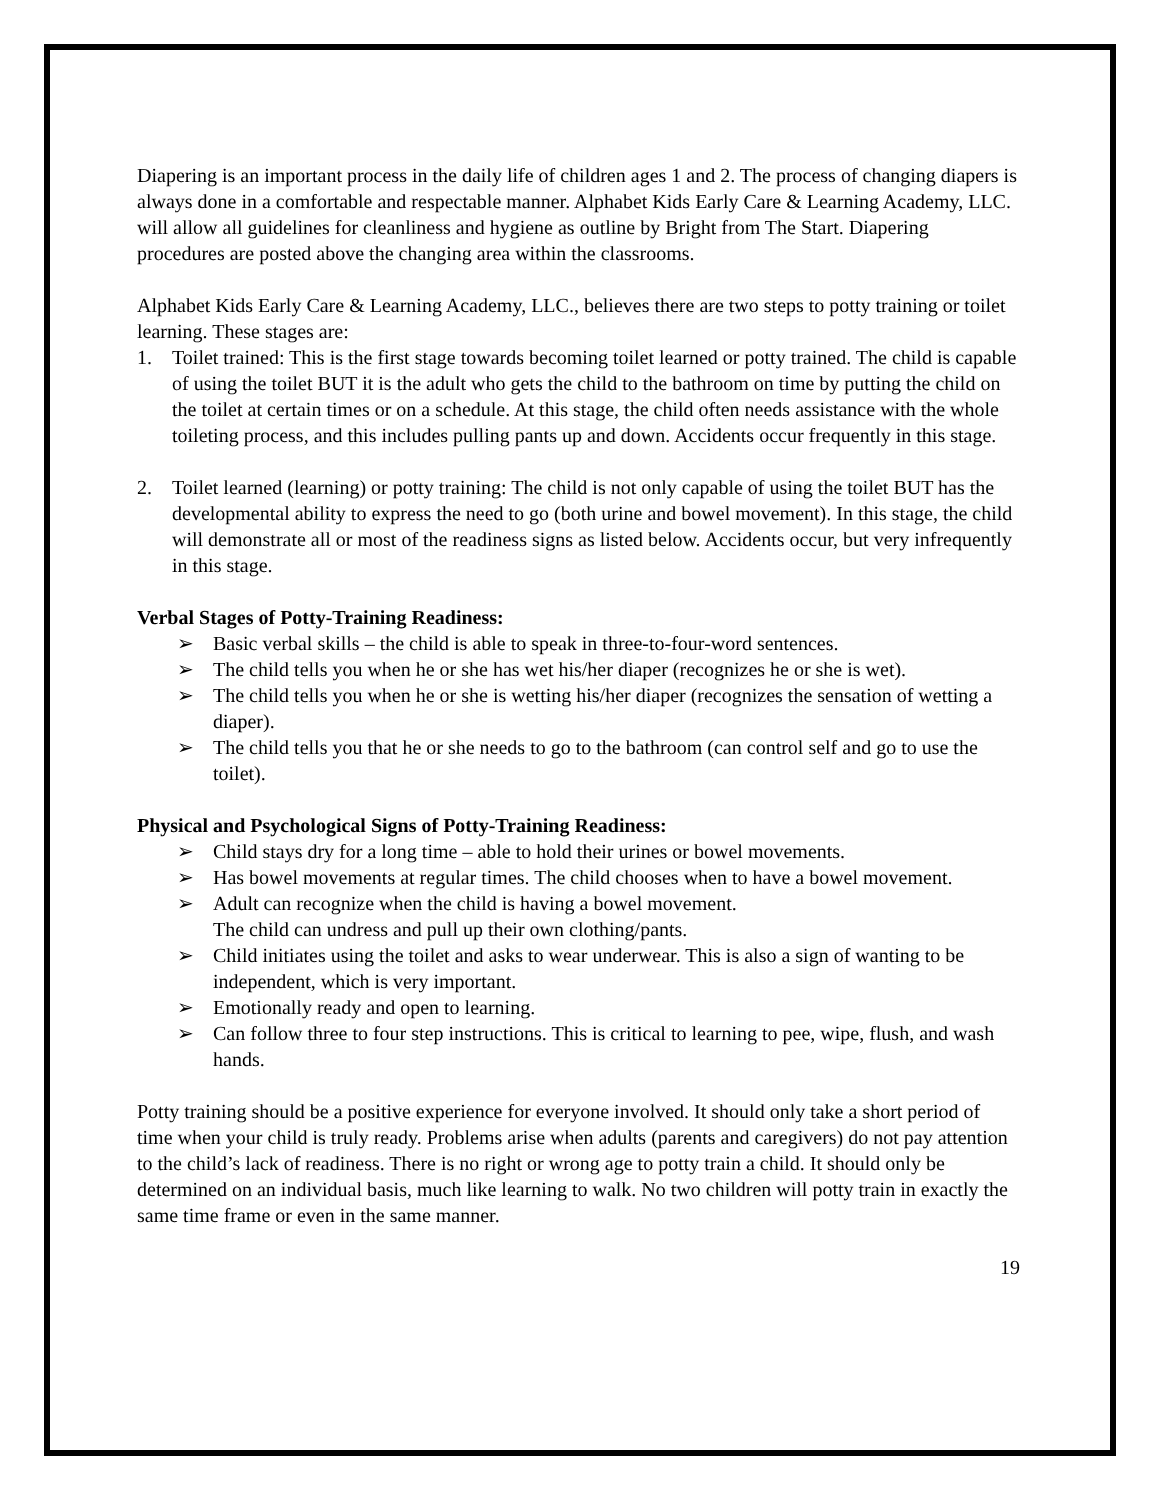Diapering is an important process in the daily life of children ages 1 and 2. The process of changing diapers is always done in a comfortable and respectable manner. Alphabet Kids Early Care & Learning Academy, LLC. will allow all guidelines for cleanliness and hygiene as outline by Bright from The Start. Diapering procedures are posted above the changing area within the classrooms.
Alphabet Kids Early Care & Learning Academy, LLC., believes there are two steps to potty training or toilet learning. These stages are:
1. Toilet trained: This is the first stage towards becoming toilet learned or potty trained. The child is capable of using the toilet BUT it is the adult who gets the child to the bathroom on time by putting the child on the toilet at certain times or on a schedule. At this stage, the child often needs assistance with the whole toileting process, and this includes pulling pants up and down. Accidents occur frequently in this stage.
2. Toilet learned (learning) or potty training: The child is not only capable of using the toilet BUT has the developmental ability to express the need to go (both urine and bowel movement). In this stage, the child will demonstrate all or most of the readiness signs as listed below. Accidents occur, but very infrequently in this stage.
Verbal Stages of Potty-Training Readiness:
➢ Basic verbal skills – the child is able to speak in three-to-four-word sentences.
➢ The child tells you when he or she has wet his/her diaper (recognizes he or she is wet).
➢ The child tells you when he or she is wetting his/her diaper (recognizes the sensation of wetting a diaper).
➢ The child tells you that he or she needs to go to the bathroom (can control self and go to use the toilet).
Physical and Psychological Signs of Potty-Training Readiness:
➢ Child stays dry for a long time – able to hold their urines or bowel movements.
➢ Has bowel movements at regular times. The child chooses when to have a bowel movement.
➢ Adult can recognize when the child is having a bowel movement.
The child can undress and pull up their own clothing/pants.
➢ Child initiates using the toilet and asks to wear underwear. This is also a sign of wanting to be independent, which is very important.
➢ Emotionally ready and open to learning.
➢ Can follow three to four step instructions. This is critical to learning to pee, wipe, flush, and wash hands.
Potty training should be a positive experience for everyone involved. It should only take a short period of time when your child is truly ready. Problems arise when adults (parents and caregivers) do not pay attention to the child’s lack of readiness. There is no right or wrong age to potty train a child. It should only be determined on an individual basis, much like learning to walk. No two children will potty train in exactly the same time frame or even in the same manner.
19